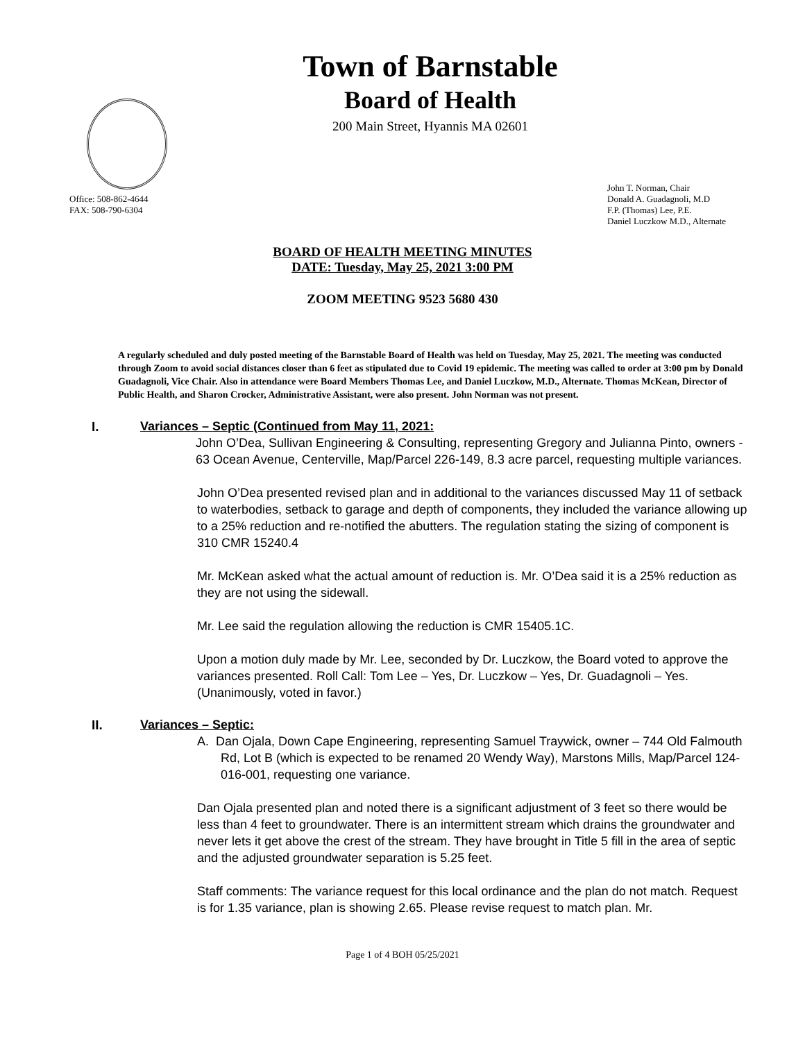Town of Barnstable
Board of Health
200 Main Street, Hyannis MA 02601
Office: 508-862-4644
FAX: 508-790-6304
John T. Norman, Chair
Donald A. Guadagnoli, M.D
F.P. (Thomas) Lee, P.E.
Daniel Luczkow M.D., Alternate
BOARD OF HEALTH MEETING MINUTES
DATE: Tuesday, May 25, 2021 3:00 PM
ZOOM MEETING 9523 5680 430
A regularly scheduled and duly posted meeting of the Barnstable Board of Health was held on Tuesday, May 25, 2021. The meeting was conducted through Zoom to avoid social distances closer than 6 feet as stipulated due to Covid 19 epidemic. The meeting was called to order at 3:00 pm by Donald Guadagnoli, Vice Chair. Also in attendance were Board Members Thomas Lee, and Daniel Luczkow, M.D., Alternate. Thomas McKean, Director of Public Health, and Sharon Crocker, Administrative Assistant, were also present. John Norman was not present.
I. Variances – Septic (Continued from May 11, 2021:
John O’Dea, Sullivan Engineering & Consulting, representing Gregory and Julianna Pinto, owners - 63 Ocean Avenue, Centerville, Map/Parcel 226-149, 8.3 acre parcel, requesting multiple variances.
John O’Dea presented revised plan and in additional to the variances discussed May 11 of setback to waterbodies, setback to garage and depth of components, they included the variance allowing up to a 25% reduction and re-notified the abutters. The regulation stating the sizing of component is 310 CMR 15240.4
Mr. McKean asked what the actual amount of reduction is. Mr. O’Dea said it is a 25% reduction as they are not using the sidewall.
Mr. Lee said the regulation allowing the reduction is CMR 15405.1C.
Upon a motion duly made by Mr. Lee, seconded by Dr. Luczkow, the Board voted to approve the variances presented. Roll Call: Tom Lee – Yes, Dr. Luczkow – Yes, Dr. Guadagnoli – Yes. (Unanimously, voted in favor.)
II. Variances – Septic:
A. Dan Ojala, Down Cape Engineering, representing Samuel Traywick, owner – 744 Old Falmouth Rd, Lot B (which is expected to be renamed 20 Wendy Way), Marstons Mills, Map/Parcel 124-016-001, requesting one variance.
Dan Ojala presented plan and noted there is a significant adjustment of 3 feet so there would be less than 4 feet to groundwater. There is an intermittent stream which drains the groundwater and never lets it get above the crest of the stream. They have brought in Title 5 fill in the area of septic and the adjusted groundwater separation is 5.25 feet.
Staff comments: The variance request for this local ordinance and the plan do not match. Request is for 1.35 variance, plan is showing 2.65. Please revise request to match plan. Mr.
Page 1 of 4 BOH 05/25/2021